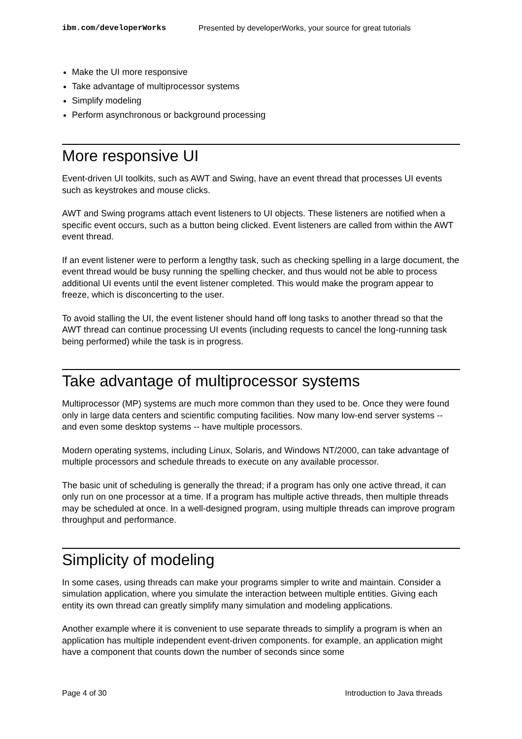ibm.com/developerWorks Presented by developerWorks, your source for great tutorials
Make the UI more responsive
Take advantage of multiprocessor systems
Simplify modeling
Perform asynchronous or background processing
More responsive UI
Event-driven UI toolkits, such as AWT and Swing, have an event thread that processes UI events such as keystrokes and mouse clicks.
AWT and Swing programs attach event listeners to UI objects. These listeners are notified when a specific event occurs, such as a button being clicked. Event listeners are called from within the AWT event thread.
If an event listener were to perform a lengthy task, such as checking spelling in a large document, the event thread would be busy running the spelling checker, and thus would not be able to process additional UI events until the event listener completed. This would make the program appear to freeze, which is disconcerting to the user.
To avoid stalling the UI, the event listener should hand off long tasks to another thread so that the AWT thread can continue processing UI events (including requests to cancel the long-running task being performed) while the task is in progress.
Take advantage of multiprocessor systems
Multiprocessor (MP) systems are much more common than they used to be. Once they were found only in large data centers and scientific computing facilities. Now many low-end server systems -- and even some desktop systems -- have multiple processors.
Modern operating systems, including Linux, Solaris, and Windows NT/2000, can take advantage of multiple processors and schedule threads to execute on any available processor.
The basic unit of scheduling is generally the thread; if a program has only one active thread, it can only run on one processor at a time. If a program has multiple active threads, then multiple threads may be scheduled at once. In a well-designed program, using multiple threads can improve program throughput and performance.
Simplicity of modeling
In some cases, using threads can make your programs simpler to write and maintain. Consider a simulation application, where you simulate the interaction between multiple entities. Giving each entity its own thread can greatly simplify many simulation and modeling applications.
Another example where it is convenient to use separate threads to simplify a program is when an application has multiple independent event-driven components. for example, an application might have a component that counts down the number of seconds since some
Page 4 of 30 Introduction to Java threads